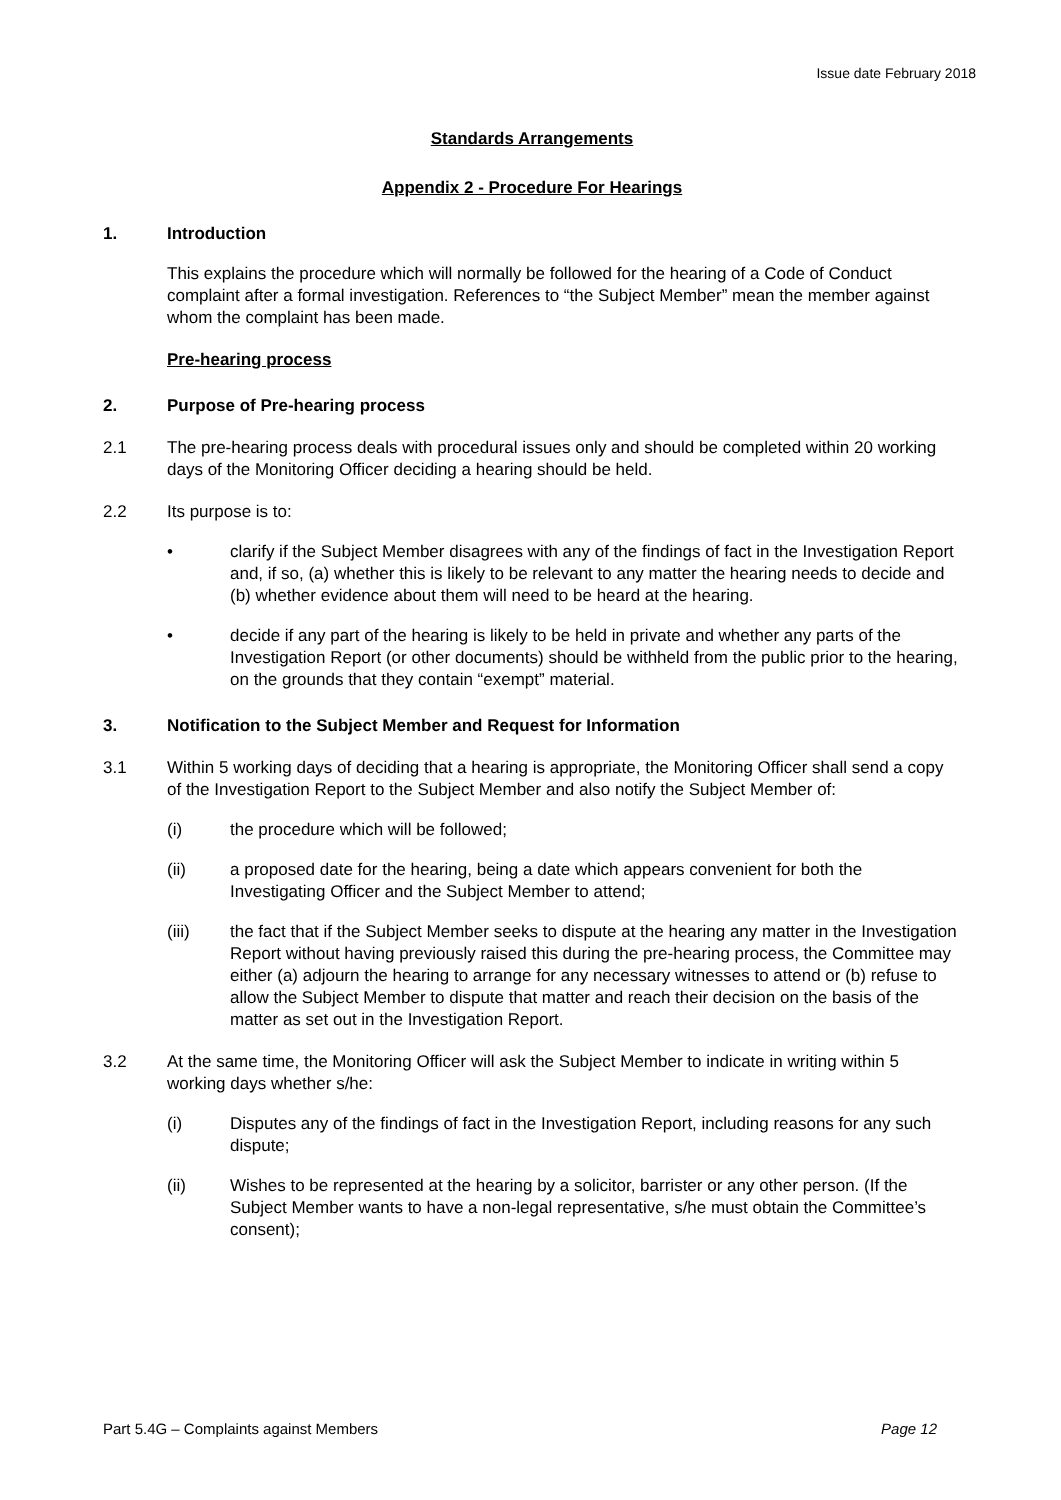Issue date February 2018
Standards Arrangements
Appendix 2 - Procedure For Hearings
1. Introduction
This explains the procedure which will normally be followed for the hearing of a Code of Conduct complaint after a formal investigation. References to “the Subject Member” mean the member against whom the complaint has been made.
Pre-hearing process
2. Purpose of Pre-hearing process
2.1 The pre-hearing process deals with procedural issues only and should be completed within 20 working days of the Monitoring Officer deciding a hearing should be held.
2.2 Its purpose is to:
• clarify if the Subject Member disagrees with any of the findings of fact in the Investigation Report and, if so, (a) whether this is likely to be relevant to any matter the hearing needs to decide and (b) whether evidence about them will need to be heard at the hearing.
• decide if any part of the hearing is likely to be held in private and whether any parts of the Investigation Report (or other documents) should be withheld from the public prior to the hearing, on the grounds that they contain “exempt” material.
3. Notification to the Subject Member and Request for Information
3.1 Within 5 working days of deciding that a hearing is appropriate, the Monitoring Officer shall send a copy of the Investigation Report to the Subject Member and also notify the Subject Member of:
(i) the procedure which will be followed;
(ii) a proposed date for the hearing, being a date which appears convenient for both the Investigating Officer and the Subject Member to attend;
(iii) the fact that if the Subject Member seeks to dispute at the hearing any matter in the Investigation Report without having previously raised this during the pre-hearing process, the Committee may either (a) adjourn the hearing to arrange for any necessary witnesses to attend or (b) refuse to allow the Subject Member to dispute that matter and reach their decision on the basis of the matter as set out in the Investigation Report.
3.2 At the same time, the Monitoring Officer will ask the Subject Member to indicate in writing within 5 working days whether s/he:
(i) Disputes any of the findings of fact in the Investigation Report, including reasons for any such dispute;
(ii) Wishes to be represented at the hearing by a solicitor, barrister or any other person. (If the Subject Member wants to have a non-legal representative, s/he must obtain the Committee’s consent);
Part 5.4G – Complaints against Members Page 12